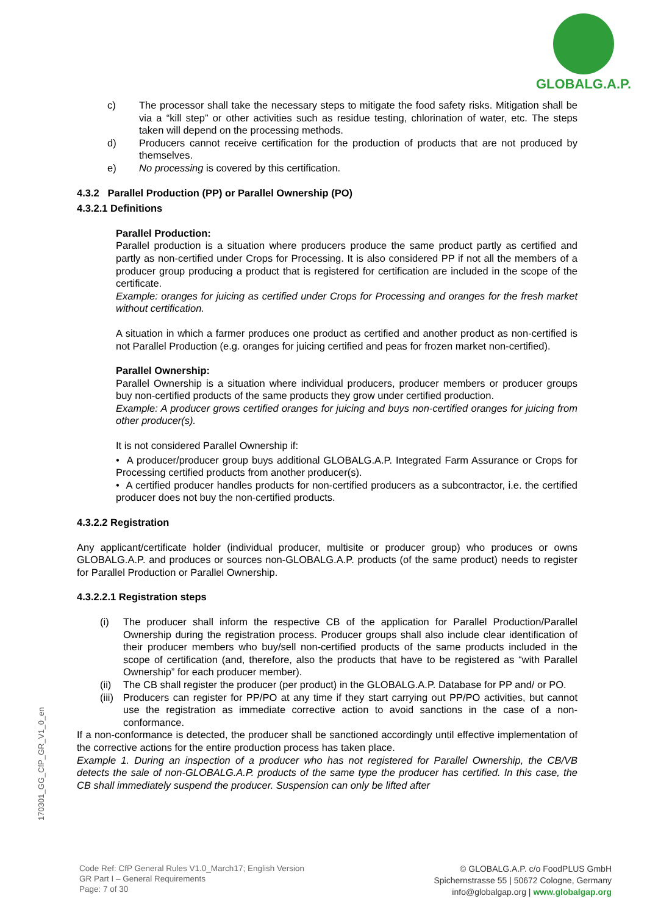GLOBALG.A.P.
c) The processor shall take the necessary steps to mitigate the food safety risks. Mitigation shall be via a “kill step” or other activities such as residue testing, chlorination of water, etc. The steps taken will depend on the processing methods.
d) Producers cannot receive certification for the production of products that are not produced by themselves.
e) No processing is covered by this certification.
4.3.2 Parallel Production (PP) or Parallel Ownership (PO)
4.3.2.1 Definitions
Parallel Production:
Parallel production is a situation where producers produce the same product partly as certified and partly as non-certified under Crops for Processing. It is also considered PP if not all the members of a producer group producing a product that is registered for certification are included in the scope of the certificate.
Example: oranges for juicing as certified under Crops for Processing and oranges for the fresh market without certification.
A situation in which a farmer produces one product as certified and another product as non-certified is not Parallel Production (e.g. oranges for juicing certified and peas for frozen market non-certified).
Parallel Ownership:
Parallel Ownership is a situation where individual producers, producer members or producer groups buy non-certified products of the same products they grow under certified production.
Example: A producer grows certified oranges for juicing and buys non-certified oranges for juicing from other producer(s).
It is not considered Parallel Ownership if:
• A producer/producer group buys additional GLOBALG.A.P. Integrated Farm Assurance or Crops for Processing certified products from another producer(s).
• A certified producer handles products for non-certified producers as a subcontractor, i.e. the certified producer does not buy the non-certified products.
4.3.2.2 Registration
Any applicant/certificate holder (individual producer, multisite or producer group) who produces or owns GLOBALG.A.P. and produces or sources non-GLOBALG.A.P. products (of the same product) needs to register for Parallel Production or Parallel Ownership.
4.3.2.2.1 Registration steps
(i) The producer shall inform the respective CB of the application for Parallel Production/Parallel Ownership during the registration process. Producer groups shall also include clear identification of their producer members who buy/sell non-certified products of the same products included in the scope of certification (and, therefore, also the products that have to be registered as “with Parallel Ownership” for each producer member).
(ii) The CB shall register the producer (per product) in the GLOBALG.A.P. Database for PP and/ or PO.
(iii) Producers can register for PP/PO at any time if they start carrying out PP/PO activities, but cannot use the registration as immediate corrective action to avoid sanctions in the case of a non-conformance.
If a non-conformance is detected, the producer shall be sanctioned accordingly until effective implementation of the corrective actions for the entire production process has taken place.
Example 1. During an inspection of a producer who has not registered for Parallel Ownership, the CB/VB detects the sale of non-GLOBALG.A.P. products of the same type the producer has certified. In this case, the CB shall immediately suspend the producer. Suspension can only be lifted after
170301_GG_CfP_GR_V1_0_en
Code Ref: CfP General Rules V1.0_March17; English Version
GR Part I – General Requirements
Page: 7 of 30
© GLOBALG.A.P. c/o FoodPLUS GmbH
Spichernstrasse 55 | 50672 Cologne, Germany
info@globalgap.org | www.globalgap.org